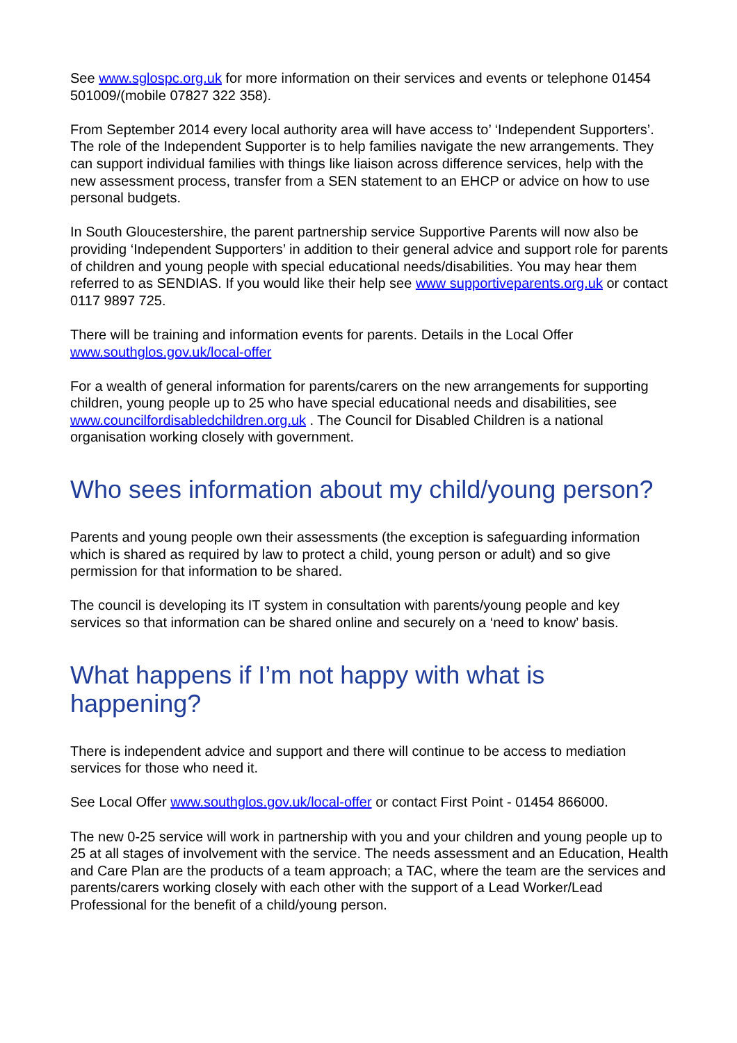See www.sglospc.org.uk for more information on their services and events or telephone 01454 501009/(mobile 07827 322 358).
From September 2014 every local authority area will have access to’ ‘Independent Supporters’. The role of the Independent Supporter is to help families navigate the new arrangements. They can support individual families with things like liaison across difference services, help with the new assessment process, transfer from a SEN statement to an EHCP or advice on how to use personal budgets.
In South Gloucestershire, the parent partnership service Supportive Parents will now also be providing ‘Independent Supporters’ in addition to their general advice and support role for parents of children and young people with special educational needs/disabilities. You may hear them referred to as SENDIAS. If you would like their help see www supportiveparents.org.uk or contact 0117 9897 725.
There will be training and information events for parents. Details in the Local Offer www.southglos.gov.uk/local-offer
For a wealth of general information for parents/carers on the new arrangements for supporting children, young people up to 25 who have special educational needs and disabilities, see www.councilfordisabledchildren.org.uk . The Council for Disabled Children is a national organisation working closely with government.
Who sees information about my child/young person?
Parents and young people own their assessments (the exception is safeguarding information which is shared as required by law to protect a child, young person or adult) and so give permission for that information to be shared.
The council is developing its IT system in consultation with parents/young people and key services so that information can be shared online and securely on a ‘need to know’ basis.
What happens if I’m not happy with what is
happening?
There is independent advice and support and there will continue to be access to mediation services for those who need it.
See Local Offer www.southglos.gov.uk/local-offer or contact First Point - 01454 866000.
The new 0-25 service will work in partnership with you and your children and young people up to 25 at all stages of involvement with the service. The needs assessment and an Education, Health and Care Plan are the products of a team approach; a TAC, where the team are the services and parents/carers working closely with each other with the support of a Lead Worker/Lead Professional for the benefit of a child/young person.